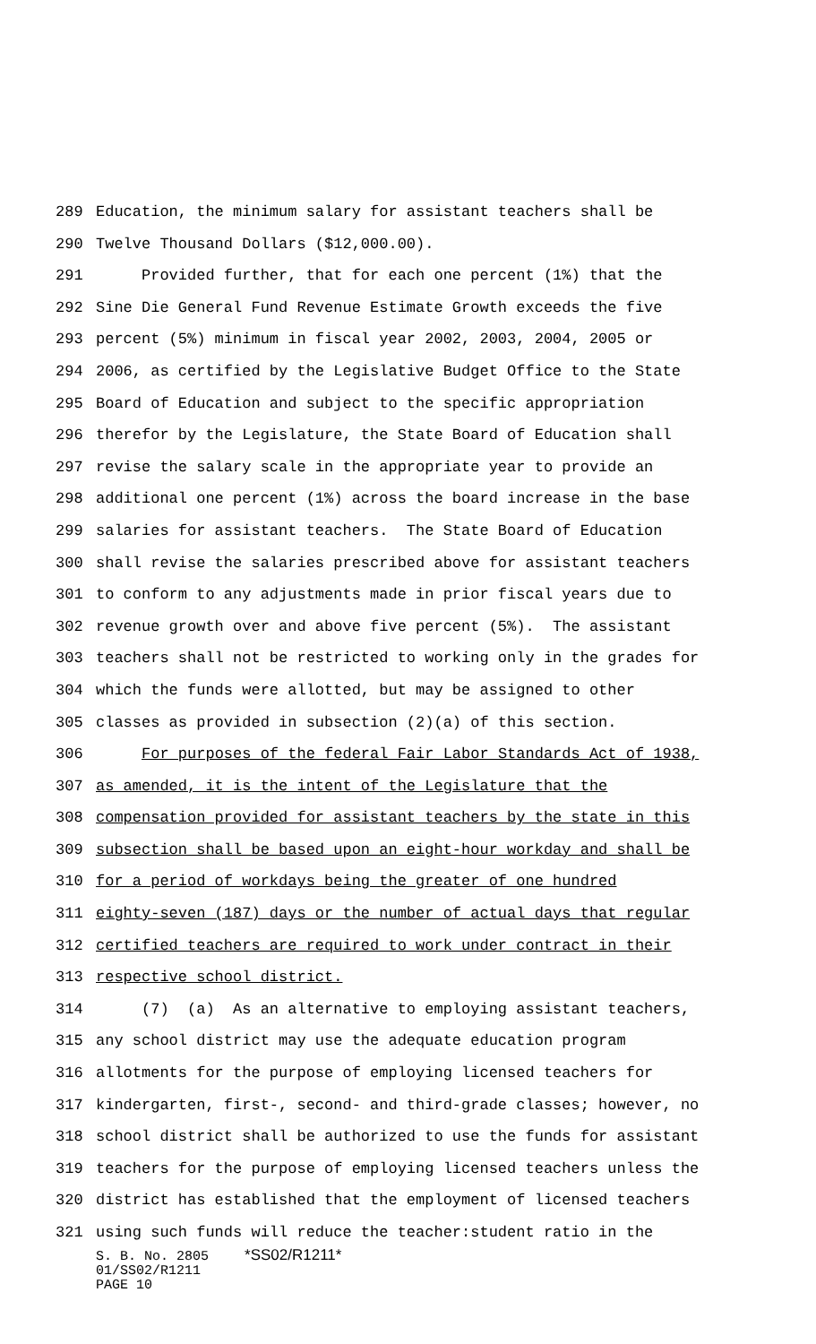289 Education, the minimum salary for assistant teachers shall be
290 Twelve Thousand Dollars ($12,000.00).
291 Provided further, that for each one percent (1%) that the
292 Sine Die General Fund Revenue Estimate Growth exceeds the five
293 percent (5%) minimum in fiscal year 2002, 2003, 2004, 2005 or
294 2006, as certified by the Legislative Budget Office to the State
295 Board of Education and subject to the specific appropriation
296 therefor by the Legislature, the State Board of Education shall
297 revise the salary scale in the appropriate year to provide an
298 additional one percent (1%) across the board increase in the base
299 salaries for assistant teachers. The State Board of Education
300 shall revise the salaries prescribed above for assistant teachers
301 to conform to any adjustments made in prior fiscal years due to
302 revenue growth over and above five percent (5%). The assistant
303 teachers shall not be restricted to working only in the grades for
304 which the funds were allotted, but may be assigned to other
305 classes as provided in subsection (2)(a) of this section.
306 For purposes of the federal Fair Labor Standards Act of 1938,
307 as amended, it is the intent of the Legislature that the
308 compensation provided for assistant teachers by the state in this
309 subsection shall be based upon an eight-hour workday and shall be
310 for a period of workdays being the greater of one hundred
311 eighty-seven (187) days or the number of actual days that regular
312 certified teachers are required to work under contract in their
313 respective school district.
314 (7) (a) As an alternative to employing assistant teachers,
315 any school district may use the adequate education program
316 allotments for the purpose of employing licensed teachers for
317 kindergarten, first-, second- and third-grade classes; however, no
318 school district shall be authorized to use the funds for assistant
319 teachers for the purpose of employing licensed teachers unless the
320 district has established that the employment of licensed teachers
321 using such funds will reduce the teacher:student ratio in the
S. B. No. 2805 *SS02/R1211*
01/SS02/R1211
PAGE 10